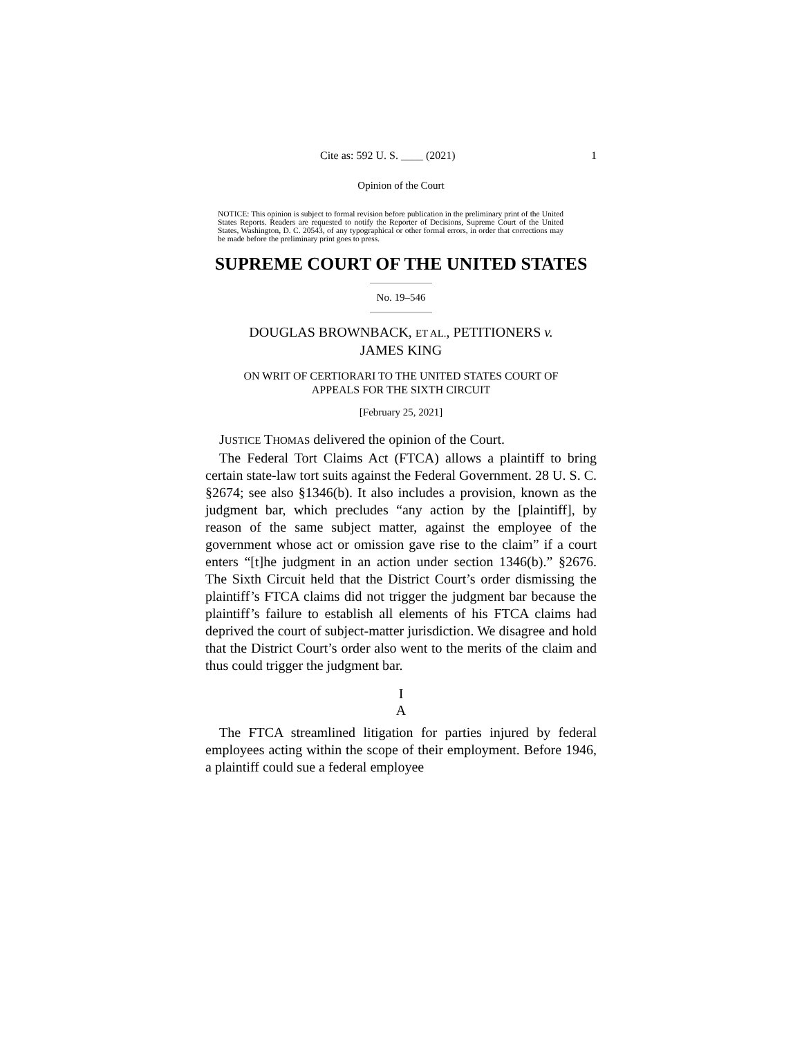Cite as: 592 U. S. ____ (2021) 1
Opinion of the Court
NOTICE: This opinion is subject to formal revision before publication in the preliminary print of the United States Reports. Readers are requested to notify the Reporter of Decisions, Supreme Court of the United States, Washington, D. C. 20543, of any typographical or other formal errors, in order that corrections may be made before the preliminary print goes to press.
SUPREME COURT OF THE UNITED STATES
No. 19–546
DOUGLAS BROWNBACK, ET AL., PETITIONERS v.
JAMES KING
ON WRIT OF CERTIORARI TO THE UNITED STATES COURT OF
APPEALS FOR THE SIXTH CIRCUIT
[February 25, 2021]
JUSTICE THOMAS delivered the opinion of the Court.
The Federal Tort Claims Act (FTCA) allows a plaintiff to bring certain state-law tort suits against the Federal Government. 28 U. S. C. §2674; see also §1346(b). It also includes a provision, known as the judgment bar, which precludes “any action by the [plaintiff], by reason of the same subject matter, against the employee of the government whose act or omission gave rise to the claim” if a court enters “[t]he judgment in an action under section 1346(b).” §2676. The Sixth Circuit held that the District Court’s order dismissing the plaintiff’s FTCA claims did not trigger the judgment bar because the plaintiff’s failure to establish all elements of his FTCA claims had deprived the court of subject-matter jurisdiction. We disagree and hold that the District Court’s order also went to the merits of the claim and thus could trigger the judgment bar.
I
A
The FTCA streamlined litigation for parties injured by federal employees acting within the scope of their employment. Before 1946, a plaintiff could sue a federal employee